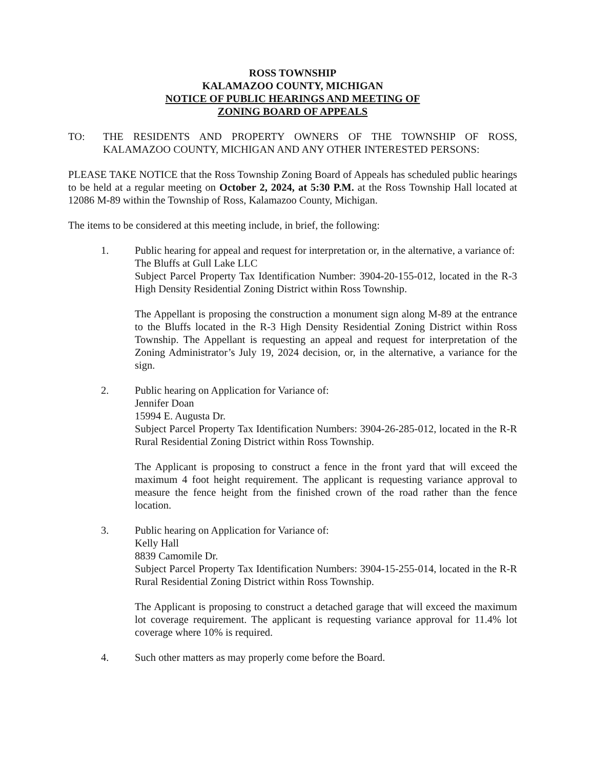ROSS TOWNSHIP
KALAMAZOO COUNTY, MICHIGAN
NOTICE OF PUBLIC HEARINGS AND MEETING OF
ZONING BOARD OF APPEALS
TO: THE RESIDENTS AND PROPERTY OWNERS OF THE TOWNSHIP OF ROSS, KALAMAZOO COUNTY, MICHIGAN AND ANY OTHER INTERESTED PERSONS:
PLEASE TAKE NOTICE that the Ross Township Zoning Board of Appeals has scheduled public hearings to be held at a regular meeting on October 2, 2024, at 5:30 P.M. at the Ross Township Hall located at 12086 M-89 within the Township of Ross, Kalamazoo County, Michigan.
The items to be considered at this meeting include, in brief, the following:
1. Public hearing for appeal and request for interpretation or, in the alternative, a variance of:
The Bluffs at Gull Lake LLC
Subject Parcel Property Tax Identification Number: 3904-20-155-012, located in the R-3 High Density Residential Zoning District within Ross Township.
The Appellant is proposing the construction a monument sign along M-89 at the entrance to the Bluffs located in the R-3 High Density Residential Zoning District within Ross Township. The Appellant is requesting an appeal and request for interpretation of the Zoning Administrator’s July 19, 2024 decision, or, in the alternative, a variance for the sign.
2. Public hearing on Application for Variance of:
Jennifer Doan
15994 E. Augusta Dr.
Subject Parcel Property Tax Identification Numbers: 3904-26-285-012, located in the R-R Rural Residential Zoning District within Ross Township.
The Applicant is proposing to construct a fence in the front yard that will exceed the maximum 4 foot height requirement. The applicant is requesting variance approval to measure the fence height from the finished crown of the road rather than the fence location.
3. Public hearing on Application for Variance of:
Kelly Hall
8839 Camomile Dr.
Subject Parcel Property Tax Identification Numbers: 3904-15-255-014, located in the R-R Rural Residential Zoning District within Ross Township.
The Applicant is proposing to construct a detached garage that will exceed the maximum lot coverage requirement. The applicant is requesting variance approval for 11.4% lot coverage where 10% is required.
4. Such other matters as may properly come before the Board.